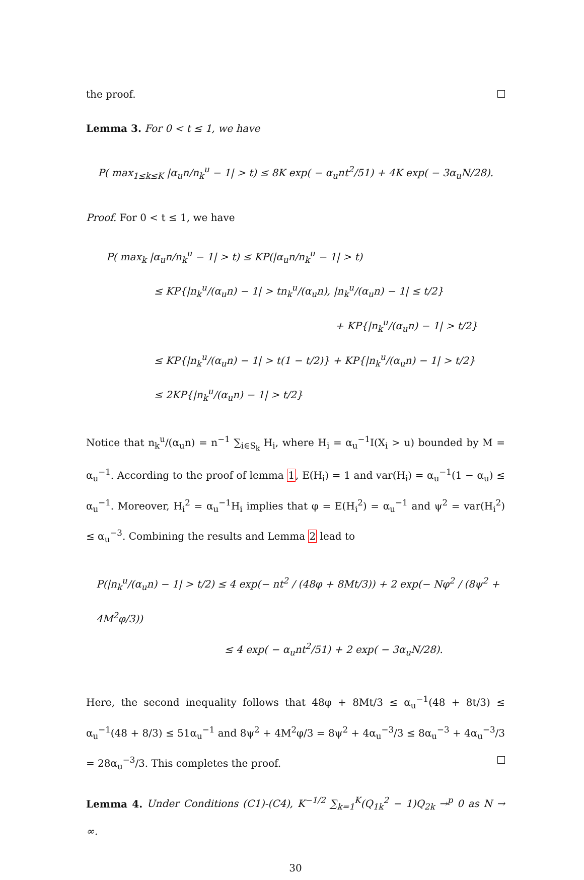the proof.
Lemma 3. For 0 < t ≤ 1, we have
P( max<sub>1≤k≤K</sub> |α<sub>u</sub>n/n<sub>k</sub><sup>u</sup> − 1| > t) ≤ 8K exp( − α<sub>u</sub>nt<sup>2</sup>/51) + 4K exp( − 3α<sub>u</sub>N/28).
Proof. For 0 < t ≤ 1, we have
P( max<sub>k</sub> |α<sub>u</sub>n/n<sub>k</sub><sup>u</sup> − 1| > t) ≤ KP(|α<sub>u</sub>n/n<sub>k</sub><sup>u</sup> − 1| > t)
≤ KP{|n<sub>k</sub><sup>u</sup>/(α<sub>u</sub>n) − 1| > tn<sub>k</sub><sup>u</sup>/(α<sub>u</sub>n), |n<sub>k</sub><sup>u</sup>/(α<sub>u</sub>n) − 1| ≤ t/2}
+ KP{|n<sub>k</sub><sup>u</sup>/(α<sub>u</sub>n) − 1| > t/2}
≤ KP{|n<sub>k</sub><sup>u</sup>/(α<sub>u</sub>n) − 1| > t(1 − t/2)} + KP{|n<sub>k</sub><sup>u</sup>/(α<sub>u</sub>n) − 1| > t/2}
≤ 2KP{|n<sub>k</sub><sup>u</sup>/(α<sub>u</sub>n) − 1| > t/2}
Notice that n<sub>k</sub><sup>u</sup>/(α<sub>u</sub>n) = n<sup>−1</sup> ∑<sub>i∈S<sub>k</sub></sub> H<sub>i</sub>, where H<sub>i</sub> = α<sub>u</sub><sup>−1</sup>I(X<sub>i</sub> > u) bounded by M = α<sub>u</sub><sup>−1</sup>. According to the proof of lemma 1, E(H<sub>i</sub>) = 1 and var(H<sub>i</sub>) = α<sub>u</sub><sup>−1</sup>(1 − α<sub>u</sub>) ≤ α<sub>u</sub><sup>−1</sup>. Moreover, H<sub>i</sub><sup>2</sup> = α<sub>u</sub><sup>−1</sup>H<sub>i</sub> implies that φ = E(H<sub>i</sub><sup>2</sup>) = α<sub>u</sub><sup>−1</sup> and ψ<sup>2</sup> = var(H<sub>i</sub><sup>2</sup>) ≤ α<sub>u</sub><sup>−3</sup>. Combining the results and Lemma 2 lead to
P(|n<sub>k</sub><sup>u</sup>/(α<sub>u</sub>n) − 1| > t/2) ≤ 4 exp(− nt<sup>2</sup> / (48φ + 8Mt/3)) + 2 exp(− Nφ<sup>2</sup> / (8ψ<sup>2</sup> + 4M<sup>2</sup>φ/3))
≤ 4 exp( − α<sub>u</sub>nt<sup>2</sup>/51) + 2 exp( − 3α<sub>u</sub>N/28).
Here, the second inequality follows that 48φ + 8Mt/3 ≤ α<sub>u</sub><sup>−1</sup>(48 + 8t/3) ≤ α<sub>u</sub><sup>−1</sup>(48 + 8/3) ≤ 51α<sub>u</sub><sup>−1</sup> and 8ψ<sup>2</sup> + 4M<sup>2</sup>φ/3 = 8ψ<sup>2</sup> + 4α<sub>u</sub><sup>−3</sup>/3 ≤ 8α<sub>u</sub><sup>−3</sup> + 4α<sub>u</sub><sup>−3</sup>/3 = 28α<sub>u</sub><sup>−3</sup>/3. This completes the proof.
Lemma 4. Under Conditions (C1)-(C4), K<sup>−1/2</sup> ∑<sub>k=1</sub><sup>K</sup>(Q<sub>1k</sub><sup>2</sup> − 1)Q<sub>2k</sub> →<sup>p</sup> 0 as N → ∞.
30